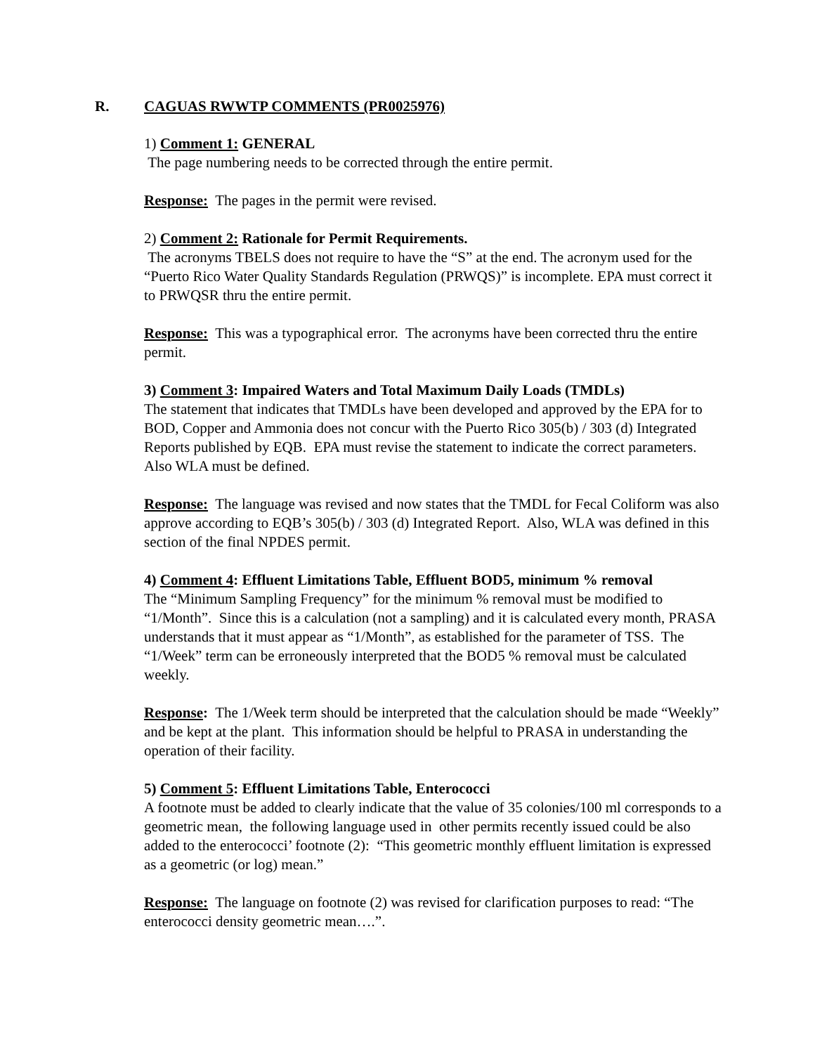R. CAGUAS RWWTP COMMENTS (PR0025976)
1) Comment 1: GENERAL
The page numbering needs to be corrected through the entire permit.
Response: The pages in the permit were revised.
2) Comment 2: Rationale for Permit Requirements.
The acronyms TBELS does not require to have the “S” at the end. The acronym used for the “Puerto Rico Water Quality Standards Regulation (PRWQS)” is incomplete. EPA must correct it to PRWQSR thru the entire permit.
Response: This was a typographical error. The acronyms have been corrected thru the entire permit.
3) Comment 3: Impaired Waters and Total Maximum Daily Loads (TMDLs)
The statement that indicates that TMDLs have been developed and approved by the EPA for to BOD, Copper and Ammonia does not concur with the Puerto Rico 305(b) / 303 (d) Integrated Reports published by EQB. EPA must revise the statement to indicate the correct parameters. Also WLA must be defined.
Response: The language was revised and now states that the TMDL for Fecal Coliform was also approve according to EQB’s 305(b) / 303 (d) Integrated Report. Also, WLA was defined in this section of the final NPDES permit.
4) Comment 4: Effluent Limitations Table, Effluent BOD5, minimum % removal
The “Minimum Sampling Frequency” for the minimum % removal must be modified to “1/Month”. Since this is a calculation (not a sampling) and it is calculated every month, PRASA understands that it must appear as “1/Month”, as established for the parameter of TSS. The “1/Week” term can be erroneously interpreted that the BOD5 % removal must be calculated weekly.
Response: The 1/Week term should be interpreted that the calculation should be made “Weekly” and be kept at the plant. This information should be helpful to PRASA in understanding the operation of their facility.
5) Comment 5: Effluent Limitations Table, Enterococci
A footnote must be added to clearly indicate that the value of 35 colonies/100 ml corresponds to a geometric mean, the following language used in other permits recently issued could be also added to the enterococci’ footnote (2): “This geometric monthly effluent limitation is expressed as a geometric (or log) mean.”
Response: The language on footnote (2) was revised for clarification purposes to read: “The enterococci density geometric mean….”.